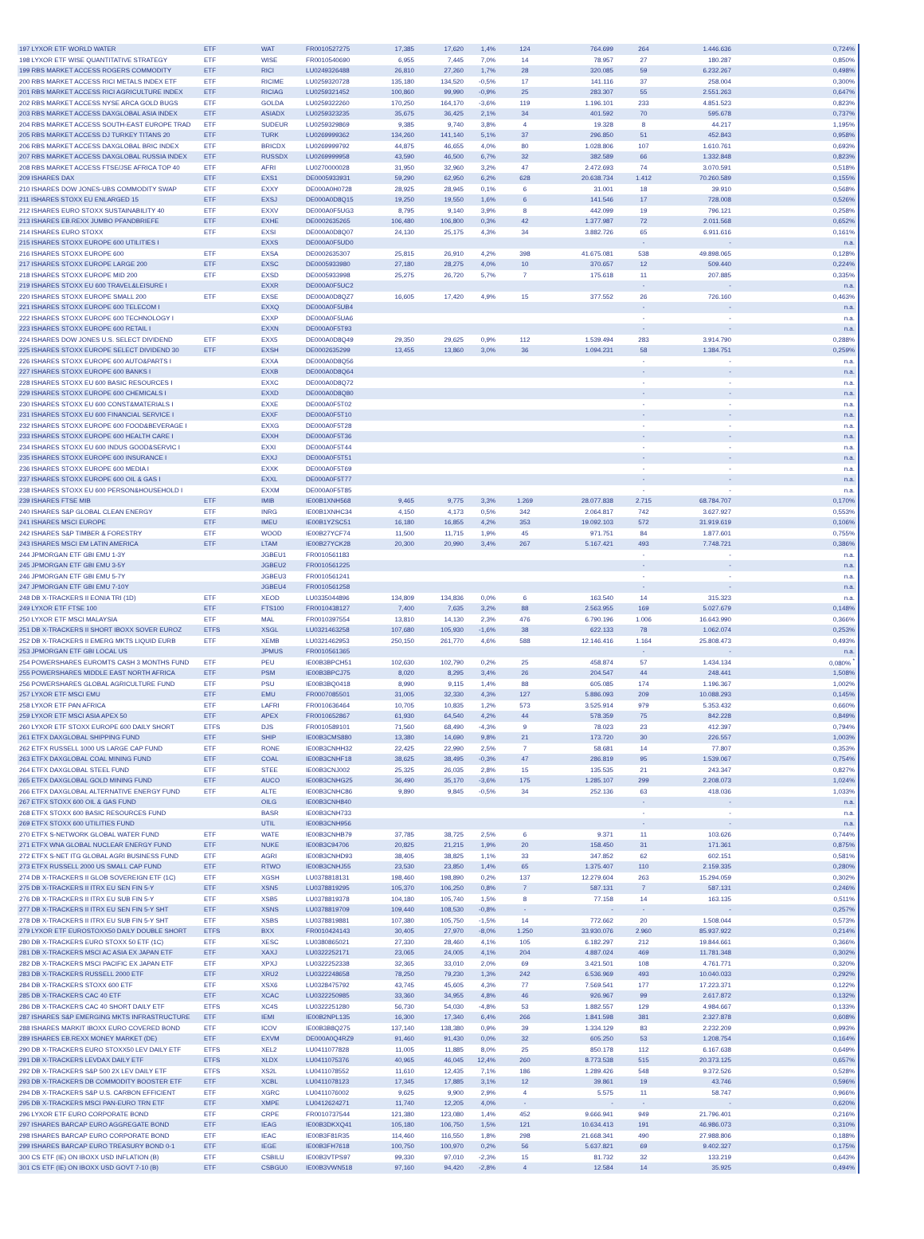| 197 LYXOR ETF WORLD WATER | ETF | WAT | FR0010527275 | 17,385 | 17,620 | 1,4% | 124 | 764.699 | 264 | 1.446.636 | 0,724% |
| 198 LYXOR ETF WISE QUANTITATIVE STRATEGY | ETF | WISE | FR0010540690 | 6,955 | 7,445 | 7,0% | 14 | 78.957 | 27 | 180.287 | 0,850% |
| 199 RBS MARKET ACCESS ROGERS COMMODITY | ETF | RICI | LU0249326488 | 26,810 | 27,260 | 1,7% | 28 | 320.085 | 59 | 6.232.267 | 0,498% |
| 200 RBS MARKET ACCESS RICI METALS INDEX ETF | ETF | RICIME | LU0259320728 | 135,180 | 134,520 | -0,5% | 17 | 141.116 | 37 | 258.004 | 0,300% |
| 201 RBS MARKET ACCESS RICI AGRICULTURE INDEX | ETF | RICIAG | LU0259321452 | 100,860 | 99,990 | -0,9% | 25 | 283.307 | 55 | 2.551.263 | 0,647% |
| 202 RBS MARKET ACCESS NYSE ARCA GOLD BUGS | ETF | GOLDA | LU0259322260 | 170,250 | 164,170 | -3,6% | 119 | 1.196.101 | 233 | 4.851.523 | 0,823% |
| 203 RBS MARKET ACCESS DAXGLOBAL ASIA INDEX | ETF | ASIADX | LU0259323235 | 35,675 | 36,425 | 2,1% | 34 | 401.592 | 70 | 595.678 | 0,737% |
| 204 RBS MARKET ACCESS SOUTH-EAST EUROPE TRAD | ETF | SUDEUR | LU0259329869 | 9,385 | 9,740 | 3,8% | 4 | 19.328 | 8 | 44.217 | 1,195% |
| 205 RBS MARKET ACCESS DJ TURKEY TITANS 20 | ETF | TURK | LU0269999362 | 134,260 | 141,140 | 5,1% | 37 | 296.850 | 51 | 452.843 | 0,958% |
| 206 RBS MARKET ACCESS DAXGLOBAL BRIC INDEX | ETF | BRICDX | LU0269999792 | 44,875 | 46,655 | 4,0% | 80 | 1.028.806 | 107 | 1.610.761 | 0,693% |
| 207 RBS MARKET ACCESS DAXGLOBAL RUSSIA INDEX | ETF | RUSSDX | LU0269999958 | 43,590 | 46,500 | 6,7% | 32 | 382.589 | 66 | 1.332.848 | 0,823% |
| 208 RBS MARKET ACCESS FTSE/JSE AFRICA TOP 40 | ETF | AFRI | LU0270000028 | 31,950 | 32,960 | 3,2% | 47 | 2.472.693 | 74 | 3.070.591 | 0,518% |
| 209 ISHARES DAX | ETF | EXS1 | DE0005933931 | 59,290 | 62,950 | 6,2% | 628 | 20.638.734 | 1.412 | 70.260.589 | 0,155% |
| 210 ISHARES DOW JONES-UBS COMMODITY SWAP | ETF | EXXY | DE000A0H0728 | 28,925 | 28,945 | 0,1% | 6 | 31.001 | 18 | 39.910 | 0,568% |
| 211 ISHARES STOXX EU ENLARGED 15 | ETF | EXSJ | DE000A0D8Q15 | 19,250 | 19,550 | 1,6% | 6 | 141.546 | 17 | 728.008 | 0,526% |
| 212 ISHARES EURO STOXX SUSTAINABILITY 40 | ETF | EXXV | DE000A0F5UG3 | 8,795 | 9,140 | 3,9% | 8 | 442.099 | 19 | 796.121 | 0,258% |
| 213 ISHARES EB.REXX JUMBO PFANDBRIEFE | ETF | EXHE | DE0002635265 | 106,480 | 106,800 | 0,3% | 42 | 1.377.987 | 72 | 2.011.568 | 0,652% |
| 214 ISHARES EURO STOXX | ETF | EXSI | DE000A0D8Q07 | 24,130 | 25,175 | 4,3% | 34 | 3.882.726 | 65 | 6.911.616 | 0,161% |
| 215 ISHARES STOXX EUROPE 600 UTILITIES I | | EXXS | DE000A0F5UD0 | | | | | | - | - | n.a. |
| 216 ISHARES STOXX EUROPE 600 | ETF | EXSA | DE0002635307 | 25,815 | 26,910 | 4,2% | 398 | 41.675.081 | 538 | 49.898.065 | 0,128% |
| 217 ISHARES STOXX EUROPE LARGE 200 | ETF | EXSC | DE0005933980 | 27,180 | 28,275 | 4,0% | 10 | 370.657 | 12 | 509.440 | 0,224% |
| 218 ISHARES STOXX EUROPE MID 200 | ETF | EXSD | DE0005933998 | 25,275 | 26,720 | 5,7% | 7 | 175.618 | 11 | 207.885 | 0,335% |
| 219 ISHARES STOXX EU 600 TRAVEL&LEISURE I | | EXXR | DE000A0F5UC2 | | | | | | - | - | n.a. |
| 220 ISHARES STOXX EUROPE SMALL 200 | ETF | EXSE | DE000A0D8QZ7 | 16,605 | 17,420 | 4,9% | 15 | 377.552 | 26 | 726.160 | 0,463% |
| 221 ISHARES STOXX EUROPE 600 TELECOM I | | EXXQ | DE000A0F5UB4 | | | | | | - | - | n.a. |
| 222 ISHARES STOXX EUROPE 600 TECHNOLOGY I | | EXXP | DE000A0F5UA6 | | | | | | - | - | n.a. |
| 223 ISHARES STOXX EUROPE 600 RETAIL I | | EXXN | DE000A0F5T93 | | | | | | - | - | n.a. |
| 224 ISHARES DOW JONES U.S. SELECT DIVIDEND | ETF | EXX5 | DE000A0D8Q49 | 29,350 | 29,625 | 0,9% | 112 | 1.539.494 | 283 | 3.914.790 | 0,288% |
| 225 ISHARES STOXX EUROPE SELECT DIVIDEND 30 | ETF | EXSH | DE0002635299 | 13,455 | 13,860 | 3,0% | 36 | 1.094.231 | 58 | 1.384.751 | 0,259% |
| 226 ISHARES STOXX EUROPE 600 AUTO&PARTS I | | EXXA | DE000A0D8Q56 | | | | | | - | - | n.a. |
| 227 ISHARES STOXX EUROPE 600 BANKS I | | EXXB | DE000A0D8Q64 | | | | | | - | - | n.a. |
| 228 ISHARES STOXX EU 600 BASIC RESOURCES I | | EXXC | DE000A0D8Q72 | | | | | | - | - | n.a. |
| 229 ISHARES STOXX EUROPE 600 CHEMICALS I | | EXXD | DE000A0D8Q80 | | | | | | - | - | n.a. |
| 230 ISHARES STOXX EU 600 CONST&MATERIALS I | | EXXE | DE000A0F5T02 | | | | | | - | - | n.a. |
| 231 ISHARES STOXX EU 600 FINANCIAL SERVICE I | | EXXF | DE000A0F5T10 | | | | | | - | - | n.a. |
| 232 ISHARES STOXX EUROPE 600 FOOD&BEVERAGE I | | EXXG | DE000A0F5T28 | | | | | | - | - | n.a. |
| 233 ISHARES STOXX EUROPE 600 HEALTH CARE I | | EXXH | DE000A0F5T36 | | | | | | - | - | n.a. |
| 234 ISHARES STOXX EU 600 INDUS GOOD&SERVIC I | | EXXI | DE000A0F5T44 | | | | | | - | - | n.a. |
| 235 ISHARES STOXX EUROPE 600 INSURANCE I | | EXXJ | DE000A0F5T51 | | | | | | - | - | n.a. |
| 236 ISHARES STOXX EUROPE 600 MEDIA I | | EXXK | DE000A0F5T69 | | | | | | - | - | n.a. |
| 237 ISHARES STOXX EUROPE 600 OIL & GAS I | | EXXL | DE000A0F5T77 | | | | | | - | - | n.a. |
| 238 ISHARES STOXX EU 600 PERSON&HOUSEHOLD I | | EXXM | DE000A0F5T85 | | | | | | - | - | n.a. |
| 239 ISHARES FTSE MIB | ETF | IMIB | IE00B1XNH568 | 9,465 | 9,775 | 3,3% | 1.269 | 28.077.838 | 2.715 | 68.784.707 | 0,170% |
| 240 ISHARES S&P GLOBAL CLEAN ENERGY | ETF | INRG | IE00B1XNHC34 | 4,150 | 4,173 | 0,5% | 342 | 2.064.817 | 742 | 3.627.927 | 0,553% |
| 241 ISHARES MSCI EUROPE | ETF | IMEU | IE00B1YZSC51 | 16,180 | 16,855 | 4,2% | 353 | 19.092.103 | 572 | 31.919.619 | 0,106% |
| 242 ISHARES S&P TIMBER & FORESTRY | ETF | WOOD | IE00B27YCF74 | 11,500 | 11,715 | 1,9% | 45 | 971.751 | 84 | 1.877.601 | 0,755% |
| 243 ISHARES MSCI EM LATIN AMERICA | ETF | LTAM | IE00B27YCK28 | 20,300 | 20,990 | 3,4% | 267 | 5.167.421 | 493 | 7.748.721 | 0,386% |
| 244 JPMORGAN ETF GBI EMU 1-3Y | | JGBEU1 | FR0010561183 | | | | | | - | - | n.a. |
| 245 JPMORGAN ETF GBI EMU 3-5Y | | JGBEU2 | FR0010561225 | | | | | | - | - | n.a. |
| 246 JPMORGAN ETF GBI EMU 5-7Y | | JGBEU3 | FR0010561241 | | | | | | - | - | n.a. |
| 247 JPMORGAN ETF GBI EMU 7-10Y | | JGBEU4 | FR0010561258 | | | | | | - | - | n.a. |
| 248 DB X-TRACKERS II EONIA TRI (1D) | ETF | XEOD | LU0335044896 | 134,809 | 134,836 | 0,0% | 6 | 163.540 | 14 | 315.323 | n.a. |
| 249 LYXOR ETF FTSE 100 | ETF | FTS100 | FR0010438127 | 7,400 | 7,635 | 3,2% | 88 | 2.563.955 | 169 | 5.027.679 | 0,148% |
| 250 LYXOR ETF MSCI MALAYSIA | ETF | MAL | FR0010397554 | 13,810 | 14,130 | 2,3% | 476 | 6.790.196 | 1.006 | 16.643.990 | 0,366% |
| 251 DB X-TRACKERS II SHORT IBOXX SOVER EUROZ | ETFS | XSGL | LU0321463258 | 107,680 | 105,930 | -1,6% | 38 | 622.133 | 78 | 1.062.074 | 0,253% |
| 252 DB X-TRACKERS II EMERG MKTS LIQUID EURB | ETF | XEMB | LU0321462953 | 250,150 | 261,770 | 4,6% | 588 | 12.146.416 | 1.164 | 25.808.473 | 0,493% |
| 253 JPMORGAN ETF GBI LOCAL US | | JPMUS | FR0010561365 | | | | | | - | - | n.a. |
| 254 POWERSHARES EUROMTS CASH 3 MONTHS FUND | ETF | PEU | IE00B3BPCH51 | 102,630 | 102,790 | 0,2% | 25 | 458.874 | 57 | 1.434.134 | 0,080% <sup>*</sup> |
| 255 POWERSHARES MIDDLE EAST NORTH AFRICA | ETF | PSM | IE00B3BPCJ75 | 8,020 | 8,295 | 3,4% | 26 | 204.547 | 44 | 248.441 | 1,508% |
| 256 POWERSHARES GLOBAL AGRICULTURE FUND | ETF | PSU | IE00B3BQ0418 | 8,990 | 9,115 | 1,4% | 88 | 605.085 | 174 | 1.196.367 | 1,002% |
| 257 LYXOR ETF MSCI EMU | ETF | EMU | FR0007085501 | 31,005 | 32,330 | 4,3% | 127 | 5.886.093 | 209 | 10.088.293 | 0,145% |
| 258 LYXOR ETF PAN AFRICA | ETF | LAFRI | FR0010636464 | 10,705 | 10,835 | 1,2% | 573 | 3.525.914 | 979 | 5.353.432 | 0,660% |
| 259 LYXOR ETF MSCI ASIA APEX 50 | ETF | APEX | FR0010652867 | 61,930 | 64,540 | 4,2% | 44 | 578.359 | 75 | 842.228 | 0,849% |
| 260 LYXOR ETF STOXX EUROPE 600 DAILY SHORT | ETFS | DJS | FR0010589101 | 71,560 | 68,490 | -4,3% | 9 | 78.023 | 23 | 412.397 | 0,794% |
| 261 ETFX DAXGLOBAL SHIPPING FUND | ETF | SHIP | IE00B3CMS880 | 13,380 | 14,690 | 9,8% | 21 | 173.720 | 30 | 226.557 | 1,003% |
| 262 ETFX RUSSELL 1000 US LARGE CAP FUND | ETF | RONE | IE00B3CNHH32 | 22,425 | 22,990 | 2,5% | 7 | 58.681 | 14 | 77.807 | 0,353% |
| 263 ETFX DAXGLOBAL COAL MINING FUND | ETF | COAL | IE00B3CNHF18 | 38,625 | 38,495 | -0,3% | 47 | 286.819 | 95 | 1.539.067 | 0,754% |
| 264 ETFX DAXGLOBAL STEEL FUND | ETF | STEE | IE00B3CNJ002 | 25,325 | 26,035 | 2,8% | 15 | 135.535 | 21 | 243.347 | 0,827% |
| 265 ETFX DAXGLOBAL GOLD MINING FUND | ETF | AUCO | IE00B3CNHG25 | 36,490 | 35,170 | -3,6% | 175 | 1.285.107 | 299 | 2.208.073 | 1,024% |
| 266 ETFX DAXGLOBAL ALTERNATIVE ENERGY FUND | ETF | ALTE | IE00B3CNHC86 | 9,890 | 9,845 | -0,5% | 34 | 252.136 | 63 | 418.036 | 1,033% |
| 267 ETFX STOXX 600 OIL & GAS FUND | | OILG | IE00B3CNH840 | | | | | | - | - | n.a. |
| 268 ETFX STOXX 600 BASIC RESOURCES FUND | | BASR | IE00B3CNH733 | | | | | | - | - | n.a. |
| 269 ETFX STOXX 600 UTILITIES FUND | | UTIL | IE00B3CNH956 | | | | | | - | - | n.a. |
| 270 ETFX S-NETWORK GLOBAL WATER FUND | ETF | WATE | IE00B3CNHB79 | 37,785 | 38,725 | 2,5% | 6 | 9.371 | 11 | 103.626 | 0,744% |
| 271 ETFX WNA GLOBAL NUCLEAR ENERGY FUND | ETF | NUKE | IE00B3C94706 | 20,825 | 21,215 | 1,9% | 20 | 158.450 | 31 | 171.361 | 0,875% |
| 272 ETFX S-NET ITG GLOBAL AGRI BUSINESS FUND | ETF | AGRI | IE00B3CNHD93 | 38,405 | 38,825 | 1,1% | 33 | 347.852 | 62 | 602.151 | 0,581% |
| 273 ETFX RUSSELL 2000 US SMALL CAP FUND | ETF | RTWO | IE00B3CNHJ55 | 23,530 | 23,850 | 1,4% | 65 | 1.375.407 | 110 | 2.159.335 | 0,280% |
| 274 DB X-TRACKERS II GLOB SOVEREIGN ETF (1C) | ETF | XGSH | LU0378818131 | 198,460 | 198,890 | 0,2% | 137 | 12.279.604 | 263 | 15.294.059 | 0,302% |
| 275 DB X-TRACKERS II ITRX EU SEN FIN 5-Y | ETF | XSN5 | LU0378819295 | 105,370 | 106,250 | 0,8% | 7 | 587.131 | 7 | 587.131 | 0,246% |
| 276 DB X-TRACKERS II ITRX EU SUB FIN 5-Y | ETF | XSB5 | LU0378819378 | 104,180 | 105,740 | 1,5% | 8 | 77.158 | 14 | 163.135 | 0,511% |
| 277 DB X-TRACKERS II ITRX EU SEN FIN 5-Y SHT | ETF | XSNS | LU0378819709 | 109,440 | 108,530 | -0,8% | - | - | - | - | 0,257% |
| 278 DB X-TRACKERS II ITRX EU SUB FIN 5-Y SHT | ETF | XSBS | LU0378819881 | 107,380 | 105,750 | -1,5% | 14 | 772.662 | 20 | 1.508.044 | 0,573% |
| 279 LYXOR ETF EUROSTOXX50 DAILY DOUBLE SHORT | ETFS | BXX | FR0010424143 | 30,405 | 27,970 | -8,0% | 1.250 | 33.930.076 | 2.960 | 85.937.922 | 0,214% |
| 280 DB X-TRACKERS EURO STOXX 50 ETF (1C) | ETF | XESC | LU0380865021 | 27,330 | 28,460 | 4,1% | 105 | 6.182.297 | 212 | 19.844.661 | 0,366% |
| 281 DB X-TRACKERS MSCI AC ASIA EX JAPAN ETF | ETF | XAXJ | LU0322252171 | 23,065 | 24,005 | 4,1% | 204 | 4.887.024 | 469 | 11.781.348 | 0,302% |
| 282 DB X-TRACKERS MSCI PACIFIC EX JAPAN ETF | ETF | XPXJ | LU0322252338 | 32,365 | 33,010 | 2,0% | 69 | 3.421.501 | 108 | 4.761.771 | 0,320% |
| 283 DB X-TRACKERS RUSSELL 2000 ETF | ETF | XRU2 | LU0322248658 | 78,250 | 79,230 | 1,3% | 242 | 6.536.969 | 493 | 10.040.033 | 0,292% |
| 284 DB X-TRACKERS STOXX 600 ETF | ETF | XSX6 | LU0328475792 | 43,745 | 45,605 | 4,3% | 77 | 7.569.541 | 177 | 17.223.371 | 0,122% |
| 285 DB X-TRACKERS CAC 40 ETF | ETF | XCAC | LU0322250985 | 33,360 | 34,955 | 4,8% | 46 | 926.967 | 99 | 2.617.872 | 0,132% |
| 286 DB X-TRACKERS CAC 40 SHORT DAILY ETF | ETFS | XC4S | LU0322251280 | 56,730 | 54,030 | -4,8% | 53 | 1.882.557 | 129 | 4.984.667 | 0,133% |
| 287 ISHARES S&P EMERGING MKTS INFRASTRUCTURE | ETF | IEMI | IE00B2NPL135 | 16,300 | 17,340 | 6,4% | 266 | 1.841.598 | 381 | 2.327.878 | 0,608% |
| 288 ISHARES MARKIT IBOXX EURO COVERED BOND | ETF | ICOV | IE00B3B8Q275 | 137,140 | 138,380 | 0,9% | 39 | 1.334.129 | 83 | 2.232.209 | 0,993% |
| 289 ISHARES EB.REXX MONEY MARKET (DE) | ETF | EXVM | DE000A0Q4RZ9 | 91,460 | 91,430 | 0,0% | 32 | 605.250 | 53 | 1.208.754 | 0,164% |
| 290 DB X-TRACKERS EURO STOXX50 LEV DAILY ETF | ETFS | XEL2 | LU0411077828 | 11,005 | 11,885 | 8,0% | 25 | 850.178 | 112 | 6.167.638 | 0,649% |
| 291 DB X-TRACKERS LEVDAX DAILY ETF | ETFS | XLDX | LU0411075376 | 40,965 | 46,045 | 12,4% | 260 | 8.773.538 | 515 | 20.373.125 | 0,657% |
| 292 DB X-TRACKERS S&P 500 2X LEV DAILY ETF | ETFS | XS2L | LU0411078552 | 11,610 | 12,435 | 7,1% | 186 | 1.289.426 | 548 | 9.372.526 | 0,528% |
| 293 DB X-TRACKERS DB COMMODITY BOOSTER ETF | ETF | XCBL | LU0411078123 | 17,345 | 17,885 | 3,1% | 12 | 39.861 | 19 | 43.746 | 0,596% |
| 294 DB X-TRACKERS S&P U.S. CARBON EFFICIENT | ETF | XGRC | LU0411076002 | 9,625 | 9,900 | 2,9% | 4 | 5.575 | 11 | 58.747 | 0,966% |
| 295 DB X-TRACKERS MSCI PAN-EURO TRN ETF | ETF | XMPE | LU0412624271 | 11,740 | 12,205 | 4,0% | - | - | - | - | 0,620% |
| 296 LYXOR ETF EURO CORPORATE BOND | ETF | CRPE | FR0010737544 | 121,380 | 123,080 | 1,4% | 452 | 9.666.941 | 949 | 21.796.401 | 0,216% |
| 297 ISHARES BARCAP EURO AGGREGATE BOND | ETF | IEAG | IE00B3DKXQ41 | 105,180 | 106,750 | 1,5% | 121 | 10.634.413 | 191 | 46.986.073 | 0,310% |
| 298 ISHARES BARCAP EURO CORPORATE BOND | ETF | IEAC | IE00B3F81R35 | 114,460 | 116,550 | 1,8% | 298 | 21.668.341 | 490 | 27.988.806 | 0,188% |
| 299 ISHARES BARCAP EURO TREASURY BOND 0-1 | ETF | IEGE | IE00B3FH7618 | 100,750 | 100,970 | 0,2% | 56 | 5.637.821 | 69 | 9.402.327 | 0,175% |
| 300 CS ETF (IE) ON IBOXX USD INFLATION (B) | ETF | CSBILU | IE00B3VTPS97 | 99,330 | 97,010 | -2,3% | 15 | 81.732 | 32 | 133.219 | 0,643% |
| 301 CS ETF (IE) ON IBOXX USD GOVT 7-10 (B) | ETF | CSBGU0 | IE00B3VWN518 | 97,160 | 94,420 | -2,8% | 4 | 12.584 | 14 | 35.925 | 0,494% |